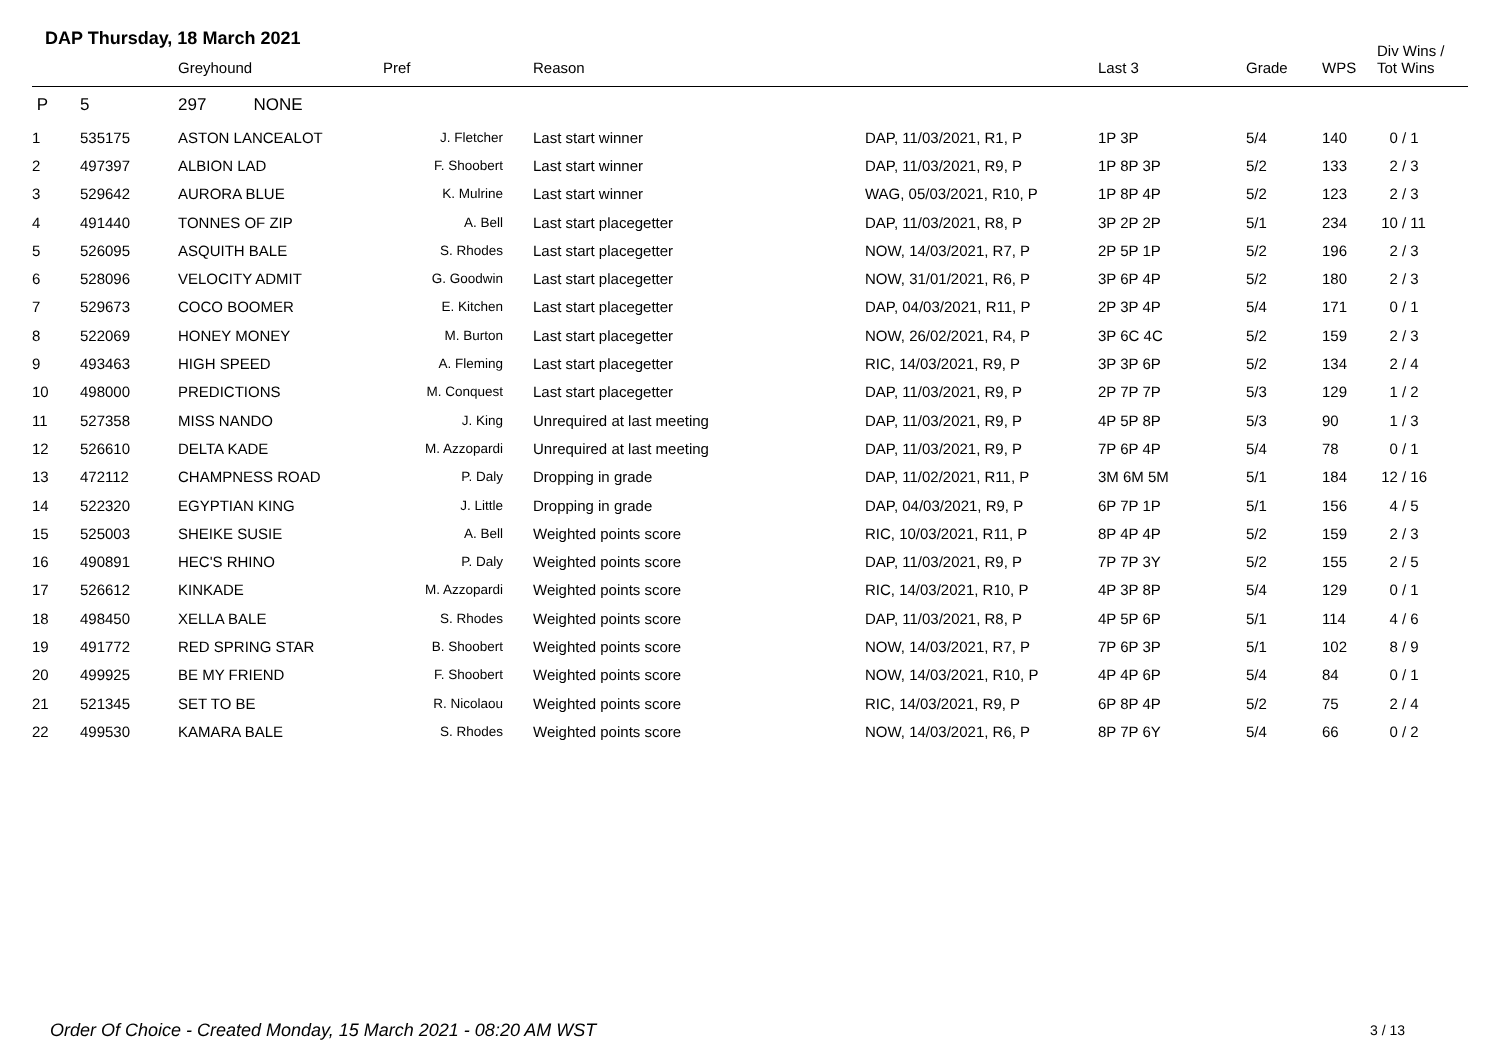DAP Thursday, 18 March 2021
| | | Greyhound | Pref | Reason | | Last 3 | Grade | WPS | Div Wins / Tot Wins |
| --- | --- | --- | --- | --- | --- | --- | --- | --- | --- |
| P | 5 | 297 NONE | | | | | | | |
| 1 | 535175 | ASTON LANCEALOT | J. Fletcher | Last start winner | DAP, 11/03/2021, R1, P | 1P 3P | 5/4 | 140 | 0 / 1 |
| 2 | 497397 | ALBION LAD | F. Shoobert | Last start winner | DAP, 11/03/2021, R9, P | 1P 8P 3P | 5/2 | 133 | 2 / 3 |
| 3 | 529642 | AURORA BLUE | K. Mulrine | Last start winner | WAG, 05/03/2021, R10, P | 1P 8P 4P | 5/2 | 123 | 2 / 3 |
| 4 | 491440 | TONNES OF ZIP | A. Bell | Last start placegetter | DAP, 11/03/2021, R8, P | 3P 2P 2P | 5/1 | 234 | 10 / 11 |
| 5 | 526095 | ASQUITH BALE | S. Rhodes | Last start placegetter | NOW, 14/03/2021, R7, P | 2P 5P 1P | 5/2 | 196 | 2 / 3 |
| 6 | 528096 | VELOCITY ADMIT | G. Goodwin | Last start placegetter | NOW, 31/01/2021, R6, P | 3P 6P 4P | 5/2 | 180 | 2 / 3 |
| 7 | 529673 | COCO BOOMER | E. Kitchen | Last start placegetter | DAP, 04/03/2021, R11, P | 2P 3P 4P | 5/4 | 171 | 0 / 1 |
| 8 | 522069 | HONEY MONEY | M. Burton | Last start placegetter | NOW, 26/02/2021, R4, P | 3P 6C 4C | 5/2 | 159 | 2 / 3 |
| 9 | 493463 | HIGH SPEED | A. Fleming | Last start placegetter | RIC, 14/03/2021, R9, P | 3P 3P 6P | 5/2 | 134 | 2 / 4 |
| 10 | 498000 | PREDICTIONS | M. Conquest | Last start placegetter | DAP, 11/03/2021, R9, P | 2P 7P 7P | 5/3 | 129 | 1 / 2 |
| 11 | 527358 | MISS NANDO | J. King | Unrequired at last meeting | DAP, 11/03/2021, R9, P | 4P 5P 8P | 5/3 | 90 | 1 / 3 |
| 12 | 526610 | DELTA KADE | M. Azzopardi | Unrequired at last meeting | DAP, 11/03/2021, R9, P | 7P 6P 4P | 5/4 | 78 | 0 / 1 |
| 13 | 472112 | CHAMPNESS ROAD | P. Daly | Dropping in grade | DAP, 11/02/2021, R11, P | 3M 6M 5M | 5/1 | 184 | 12 / 16 |
| 14 | 522320 | EGYPTIAN KING | J. Little | Dropping in grade | DAP, 04/03/2021, R9, P | 6P 7P 1P | 5/1 | 156 | 4 / 5 |
| 15 | 525003 | SHEIKE SUSIE | A. Bell | Weighted points score | RIC, 10/03/2021, R11, P | 8P 4P 4P | 5/2 | 159 | 2 / 3 |
| 16 | 490891 | HEC'S RHINO | P. Daly | Weighted points score | DAP, 11/03/2021, R9, P | 7P 7P 3Y | 5/2 | 155 | 2 / 5 |
| 17 | 526612 | KINKADE | M. Azzopardi | Weighted points score | RIC, 14/03/2021, R10, P | 4P 3P 8P | 5/4 | 129 | 0 / 1 |
| 18 | 498450 | XELLA BALE | S. Rhodes | Weighted points score | DAP, 11/03/2021, R8, P | 4P 5P 6P | 5/1 | 114 | 4 / 6 |
| 19 | 491772 | RED SPRING STAR | B. Shoobert | Weighted points score | NOW, 14/03/2021, R7, P | 7P 6P 3P | 5/1 | 102 | 8 / 9 |
| 20 | 499925 | BE MY FRIEND | F. Shoobert | Weighted points score | NOW, 14/03/2021, R10, P | 4P 4P 6P | 5/4 | 84 | 0 / 1 |
| 21 | 521345 | SET TO BE | R. Nicolaou | Weighted points score | RIC, 14/03/2021, R9, P | 6P 8P 4P | 5/2 | 75 | 2 / 4 |
| 22 | 499530 | KAMARA BALE | S. Rhodes | Weighted points score | NOW, 14/03/2021, R6, P | 8P 7P 6Y | 5/4 | 66 | 0 / 2 |
Order Of Choice - Created Monday, 15 March 2021 - 08:20 AM WST
3 / 13